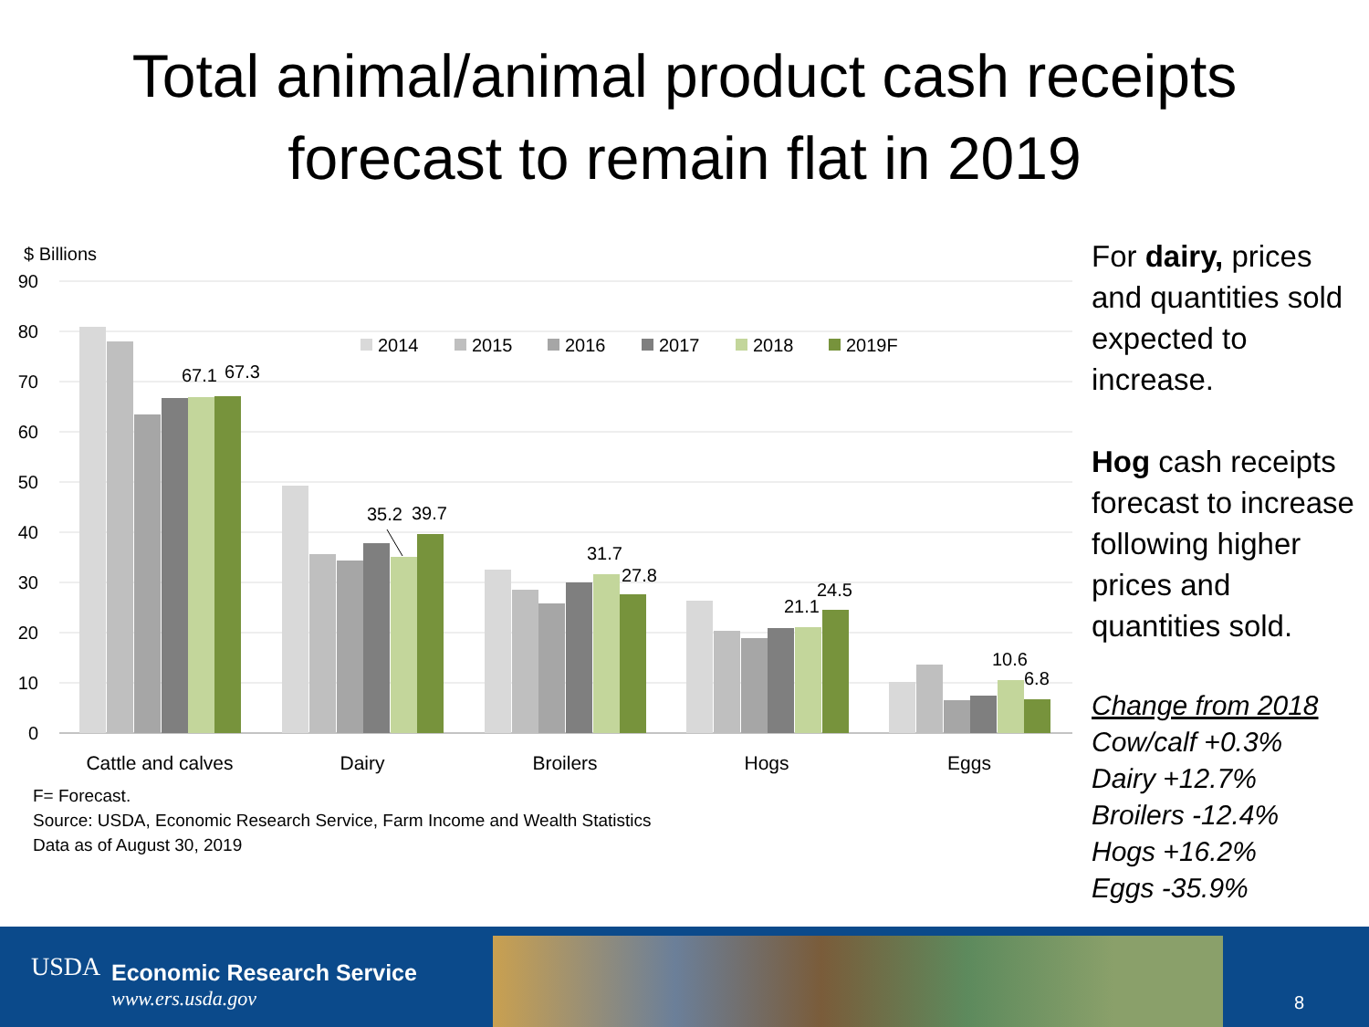Total animal/animal product cash receipts
forecast to remain flat in 2019
$ Billions
90
80
70
60
50
40
30
20
10
0
67.1
67.3
35.2
39.7
31.7
27.8
21.1
24.5
10.6
6.8
2014
2015
2016
2017
2018
2019F
Cattle and calves
Dairy
Broilers
Hogs
Eggs
F= Forecast.
Source: USDA, Economic Research Service, Farm Income and Wealth Statistics
Data as of August 30, 2019
For dairy, prices and quantities sold expected to increase.
Hog cash receipts forecast to increase following higher prices and quantities sold.
Change from 2018
Cow/calf +0.3%
Dairy +12.7%
Broilers -12.4%
Hogs +16.2%
Eggs -35.9%
USDA Economic Research Service
www.ers.usda.gov 8